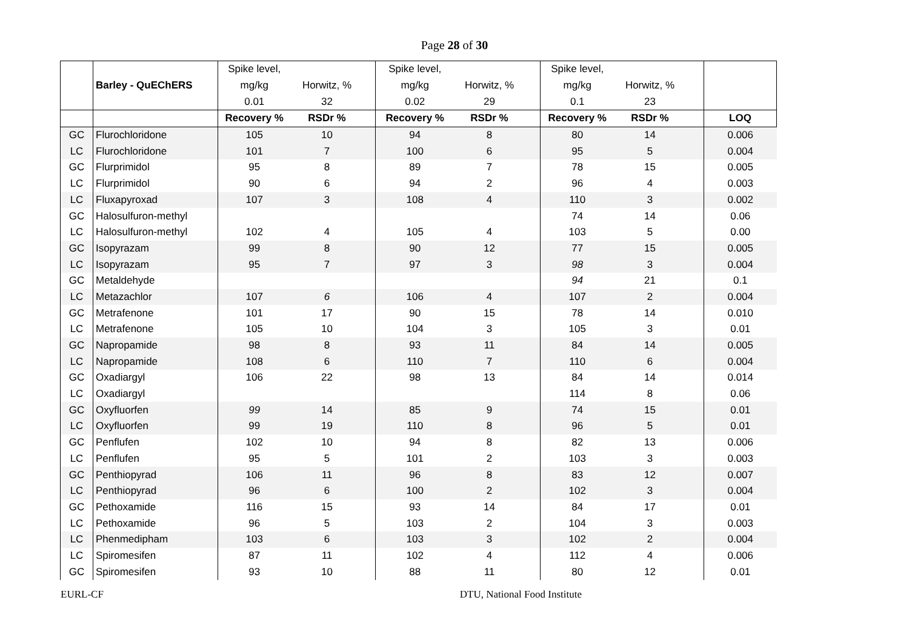Page 28 of 30
| | | Spike level, | | | Spike level, | | | Spike level, | | | |
| | Barley - QuEChERS | mg/kg | Horwitz, % | | mg/kg | Horwitz, % | | mg/kg | Horwitz, % | | |
| | | 0.01 | 32 | | 0.02 | 29 | | 0.1 | 23 | | |
| | | Recovery % | RSDr % | | Recovery % | RSDr % | | Recovery % | RSDr % | | LOQ |
| GC | Flurochloridone | 105 | 10 | | 94 | 8 | | 80 | 14 | | 0.006 |
| LC | Flurochloridone | 101 | 7 | | 100 | 6 | | 95 | 5 | | 0.004 |
| GC | Flurprimidol | 95 | 8 | | 89 | 7 | | 78 | 15 | | 0.005 |
| LC | Flurprimidol | 90 | 6 | | 94 | 2 | | 96 | 4 | | 0.003 |
| LC | Fluxapyroxad | 107 | 3 | | 108 | 4 | | 110 | 3 | | 0.002 |
| GC | Halosulfuron-methyl | | | | | | | 74 | 14 | | 0.06 |
| LC | Halosulfuron-methyl | 102 | 4 | | 105 | 4 | | 103 | 5 | | 0.00 |
| GC | Isopyrazam | 99 | 8 | | 90 | 12 | | 77 | 15 | | 0.005 |
| LC | Isopyrazam | 95 | 7 | | 97 | 3 | | 98 | 3 | | 0.004 |
| GC | Metaldehyde | | | | | | | 94 | 21 | | 0.1 |
| LC | Metazachlor | 107 | 6 | | 106 | 4 | | 107 | 2 | | 0.004 |
| GC | Metrafenone | 101 | 17 | | 90 | 15 | | 78 | 14 | | 0.010 |
| LC | Metrafenone | 105 | 10 | | 104 | 3 | | 105 | 3 | | 0.01 |
| GC | Napropamide | 98 | 8 | | 93 | 11 | | 84 | 14 | | 0.005 |
| LC | Napropamide | 108 | 6 | | 110 | 7 | | 110 | 6 | | 0.004 |
| GC | Oxadiargyl | 106 | 22 | | 98 | 13 | | 84 | 14 | | 0.014 |
| LC | Oxadiargyl | | | | | | | 114 | 8 | | 0.06 |
| GC | Oxyfluorfen | 99 | 14 | | 85 | 9 | | 74 | 15 | | 0.01 |
| LC | Oxyfluorfen | 99 | 19 | | 110 | 8 | | 96 | 5 | | 0.01 |
| GC | Penflufen | 102 | 10 | | 94 | 8 | | 82 | 13 | | 0.006 |
| LC | Penflufen | 95 | 5 | | 101 | 2 | | 103 | 3 | | 0.003 |
| GC | Penthiopyrad | 106 | 11 | | 96 | 8 | | 83 | 12 | | 0.007 |
| LC | Penthiopyrad | 96 | 6 | | 100 | 2 | | 102 | 3 | | 0.004 |
| GC | Pethoxamide | 116 | 15 | | 93 | 14 | | 84 | 17 | | 0.01 |
| LC | Pethoxamide | 96 | 5 | | 103 | 2 | | 104 | 3 | | 0.003 |
| LC | Phenmedipham | 103 | 6 | | 103 | 3 | | 102 | 2 | | 0.004 |
| LC | Spiromesifen | 87 | 11 | | 102 | 4 | | 112 | 4 | | 0.006 |
| GC | Spiromesifen | 93 | 10 | | 88 | 11 | | 80 | 12 | | 0.01 |
EURL-CF DTU, National Food Institute